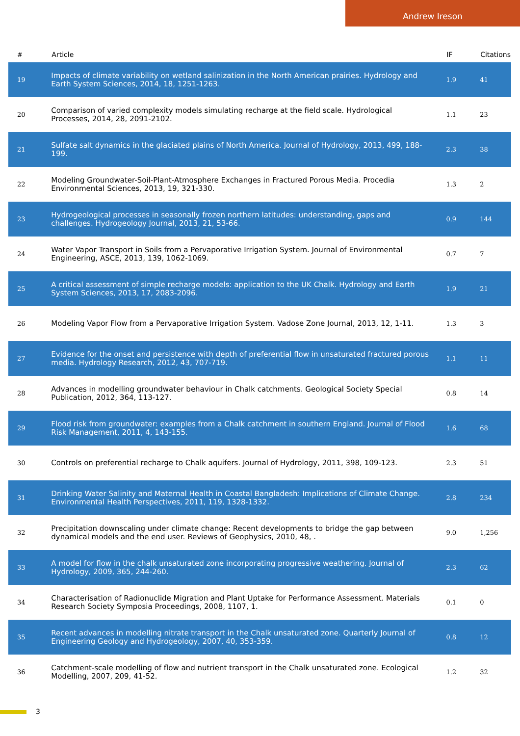Andrew Ireson
| # | Article | IF | Citations |
| --- | --- | --- | --- |
| 19 | Impacts of climate variability on wetland salinization in the North American prairies. Hydrology and Earth System Sciences, 2014, 18, 1251-1263. | 1.9 | 41 |
| 20 | Comparison of varied complexity models simulating recharge at the field scale. Hydrological Processes, 2014, 28, 2091-2102. | 1.1 | 23 |
| 21 | Sulfate salt dynamics in the glaciated plains of North America. Journal of Hydrology, 2013, 499, 188-199. | 2.3 | 38 |
| 22 | Modeling Groundwater-Soil-Plant-Atmosphere Exchanges in Fractured Porous Media. Procedia Environmental Sciences, 2013, 19, 321-330. | 1.3 | 2 |
| 23 | Hydrogeological processes in seasonally frozen northern latitudes: understanding, gaps and challenges. Hydrogeology Journal, 2013, 21, 53-66. | 0.9 | 144 |
| 24 | Water Vapor Transport in Soils from a Pervaporative Irrigation System. Journal of Environmental Engineering, ASCE, 2013, 139, 1062-1069. | 0.7 | 7 |
| 25 | A critical assessment of simple recharge models: application to the UK Chalk. Hydrology and Earth System Sciences, 2013, 17, 2083-2096. | 1.9 | 21 |
| 26 | Modeling Vapor Flow from a Pervaporative Irrigation System. Vadose Zone Journal, 2013, 12, 1-11. | 1.3 | 3 |
| 27 | Evidence for the onset and persistence with depth of preferential flow in unsaturated fractured porous media. Hydrology Research, 2012, 43, 707-719. | 1.1 | 11 |
| 28 | Advances in modelling groundwater behaviour in Chalk catchments. Geological Society Special Publication, 2012, 364, 113-127. | 0.8 | 14 |
| 29 | Flood risk from groundwater: examples from a Chalk catchment in southern England. Journal of Flood Risk Management, 2011, 4, 143-155. | 1.6 | 68 |
| 30 | Controls on preferential recharge to Chalk aquifers. Journal of Hydrology, 2011, 398, 109-123. | 2.3 | 51 |
| 31 | Drinking Water Salinity and Maternal Health in Coastal Bangladesh: Implications of Climate Change. Environmental Health Perspectives, 2011, 119, 1328-1332. | 2.8 | 234 |
| 32 | Precipitation downscaling under climate change: Recent developments to bridge the gap between dynamical models and the end user. Reviews of Geophysics, 2010, 48, . | 9.0 | 1,256 |
| 33 | A model for flow in the chalk unsaturated zone incorporating progressive weathering. Journal of Hydrology, 2009, 365, 244-260. | 2.3 | 62 |
| 34 | Characterisation of Radionuclide Migration and Plant Uptake for Performance Assessment. Materials Research Society Symposia Proceedings, 2008, 1107, 1. | 0.1 | 0 |
| 35 | Recent advances in modelling nitrate transport in the Chalk unsaturated zone. Quarterly Journal of Engineering Geology and Hydrogeology, 2007, 40, 353-359. | 0.8 | 12 |
| 36 | Catchment-scale modelling of flow and nutrient transport in the Chalk unsaturated zone. Ecological Modelling, 2007, 209, 41-52. | 1.2 | 32 |
3